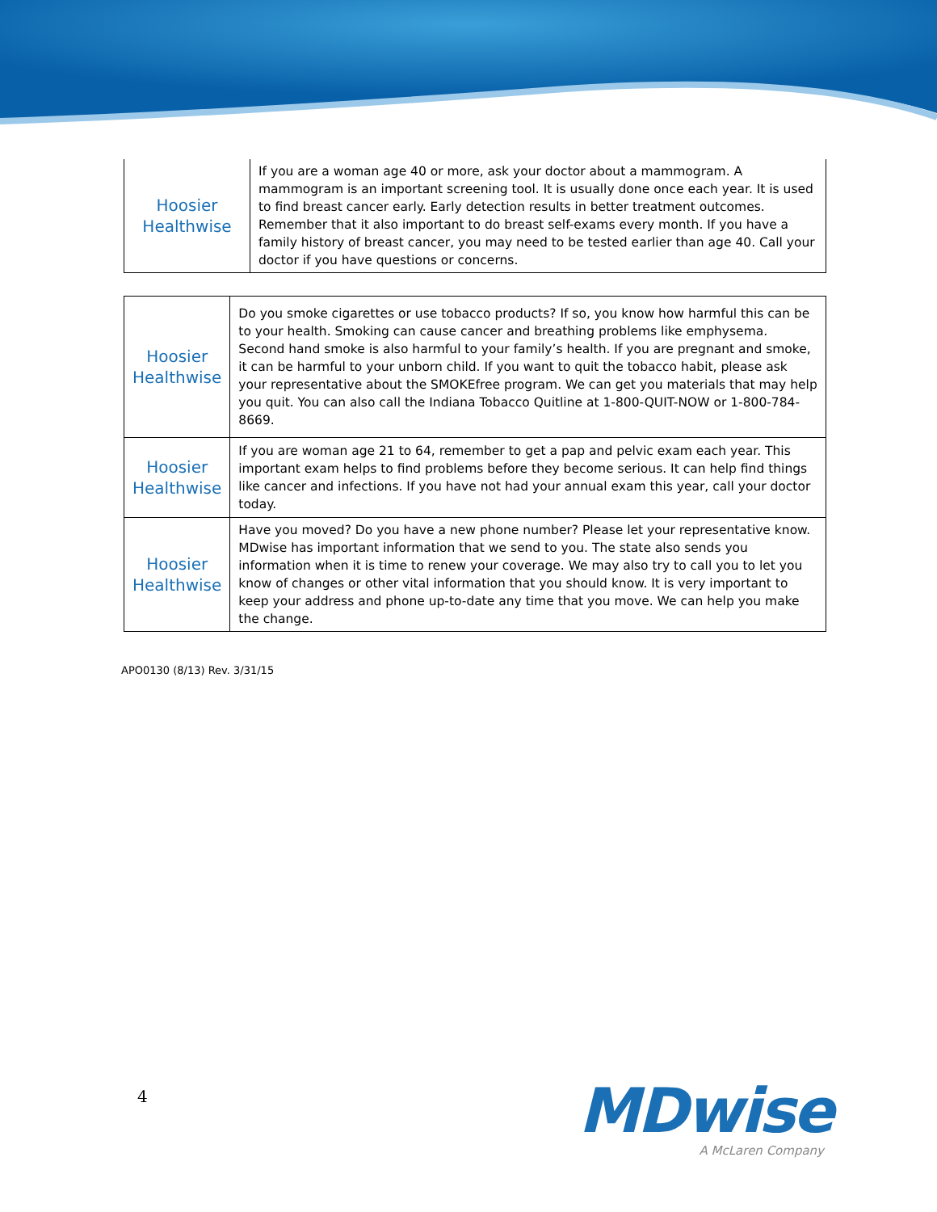| Hoosier Healthwise | If you are a woman age 40 or more, ask your doctor about a mammogram. A mammogram is an important screening tool. It is usually done once each year. It is used to find breast cancer early. Early detection results in better treatment outcomes. Remember that it also important to do breast self-exams every month. If you have a family history of breast cancer, you may need to be tested earlier than age 40. Call your doctor if you have questions or concerns. |
| Hoosier Healthwise | Do you smoke cigarettes or use tobacco products? If so, you know how harmful this can be to your health. Smoking can cause cancer and breathing problems like emphysema. Second hand smoke is also harmful to your family’s health. If you are pregnant and smoke, it can be harmful to your unborn child. If you want to quit the tobacco habit, please ask your representative about the SMOKEfree program. We can get you materials that may help you quit. You can also call the Indiana Tobacco Quitline at 1-800-QUIT-NOW or 1-800-784-8669. |
| Hoosier Healthwise | If you are woman age 21 to 64, remember to get a pap and pelvic exam each year. This important exam helps to find problems before they become serious. It can help find things like cancer and infections. If you have not had your annual exam this year, call your doctor today. |
| Hoosier Healthwise | Have you moved? Do you have a new phone number? Please let your representative know. MDwise has important information that we send to you. The state also sends you information when it is time to renew your coverage. We may also try to call you to let you know of changes or other vital information that you should know. It is very important to keep your address and phone up-to-date any time that you move. We can help you make the change. |
APO0130 (8/13) Rev. 3/31/15
4
MDwise
A McLaren Company